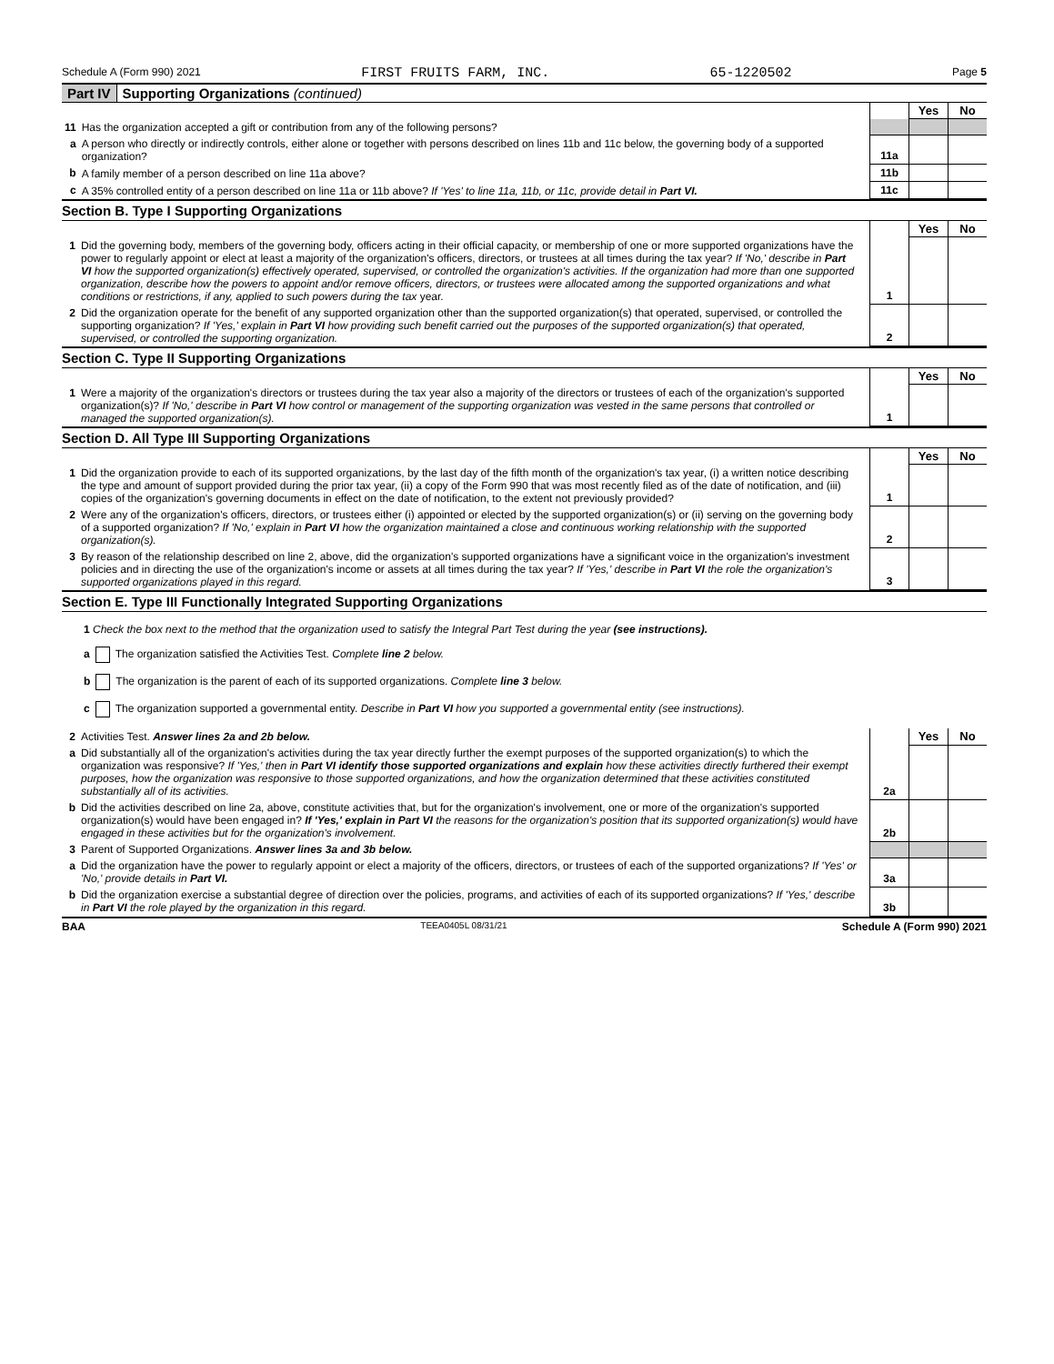Schedule A (Form 990) 2021 FIRST FRUITS FARM, INC. 65-1220502 Page 5
Part IV Supporting Organizations (continued)
| | | | Yes | No |
| 11 | Has the organization accepted a gift or contribution from any of the following persons? | | | |
| a | A person who directly or indirectly controls, either alone or together with persons described on lines 11b and 11c below, the governing body of a supported organization? | 11a | | |
| b | A family member of a person described on line 11a above? | 11b | | |
| c | A 35% controlled entity of a person described on line 11a or 11b above? If 'Yes' to line 11a, 11b, or 11c, provide detail in Part VI. | 11c | | |
Section B. Type I Supporting Organizations
| | | | Yes | No |
| 1 | Did the governing body, members of the governing body, officers acting in their official capacity, or membership of one or more supported organizations have the power to regularly appoint or elect at least a majority of the organization's officers, directors, or trustees at all times during the tax year? If 'No,' describe in Part VI how the supported organization(s) effectively operated, supervised, or controlled the organization's activities. If the organization had more than one supported organization, describe how the powers to appoint and/or remove officers, directors, or trustees were allocated among the supported organizations and what conditions or restrictions, if any, applied to such powers during the tax year. | 1 | | |
| 2 | Did the organization operate for the benefit of any supported organization other than the supported organization(s) that operated, supervised, or controlled the supporting organization? If 'Yes,' explain in Part VI how providing such benefit carried out the purposes of the supported organization(s) that operated, supervised, or controlled the supporting organization. | 2 | | |
Section C. Type II Supporting Organizations
| | | | Yes | No |
| 1 | Were a majority of the organization's directors or trustees during the tax year also a majority of the directors or trustees of each of the organization's supported organization(s)? If 'No,' describe in Part VI how control or management of the supporting organization was vested in the same persons that controlled or managed the supported organization(s). | 1 | | |
Section D. All Type III Supporting Organizations
| | | | Yes | No |
| 1 | Did the organization provide to each of its supported organizations, by the last day of the fifth month of the organization's tax year, (i) a written notice describing the type and amount of support provided during the prior tax year, (ii) a copy of the Form 990 that was most recently filed as of the date of notification, and (iii) copies of the organization's governing documents in effect on the date of notification, to the extent not previously provided? | 1 | | |
| 2 | Were any of the organization's officers, directors, or trustees either (i) appointed or elected by the supported organization(s) or (ii) serving on the governing body of a supported organization? If 'No,' explain in Part VI how the organization maintained a close and continuous working relationship with the supported organization(s). | 2 | | |
| 3 | By reason of the relationship described on line 2, above, did the organization's supported organizations have a significant voice in the organization's investment policies and in directing the use of the organization's income or assets at all times during the tax year? If 'Yes,' describe in Part VI the role the organization's supported organizations played in this regard. | 3 | | |
Section E. Type III Functionally Integrated Supporting Organizations
1 Check the box next to the method that the organization used to satisfy the Integral Part Test during the year (see instructions).
a The organization satisfied the Activities Test. Complete line 2 below.
b The organization is the parent of each of its supported organizations. Complete line 3 below.
c The organization supported a governmental entity. Describe in Part VI how you supported a governmental entity (see instructions).
| 2 | Activities Test. Answer lines 2a and 2b below. | | Yes | No |
| a | Did substantially all of the organization's activities during the tax year directly further the exempt purposes of the supported organization(s) to which the organization was responsive? If 'Yes,' then in Part VI identify those supported organizations and explain how these activities directly furthered their exempt purposes, how the organization was responsive to those supported organizations, and how the organization determined that these activities constituted substantially all of its activities. | 2a | | |
| b | Did the activities described on line 2a, above, constitute activities that, but for the organization's involvement, one or more of the organization's supported organization(s) would have been engaged in? If 'Yes,' explain in Part VI the reasons for the organization's position that its supported organization(s) would have engaged in these activities but for the organization's involvement. | 2b | | |
| 3 | Parent of Supported Organizations. Answer lines 3a and 3b below. | | | |
| a | Did the organization have the power to regularly appoint or elect a majority of the officers, directors, or trustees of each of the supported organizations? If 'Yes' or 'No,' provide details in Part VI. | 3a | | |
| b | Did the organization exercise a substantial degree of direction over the policies, programs, and activities of each of its supported organizations? If 'Yes,' describe in Part VI the role played by the organization in this regard. | 3b | | |
BAA TEEA0405L 08/31/21 Schedule A (Form 990) 2021